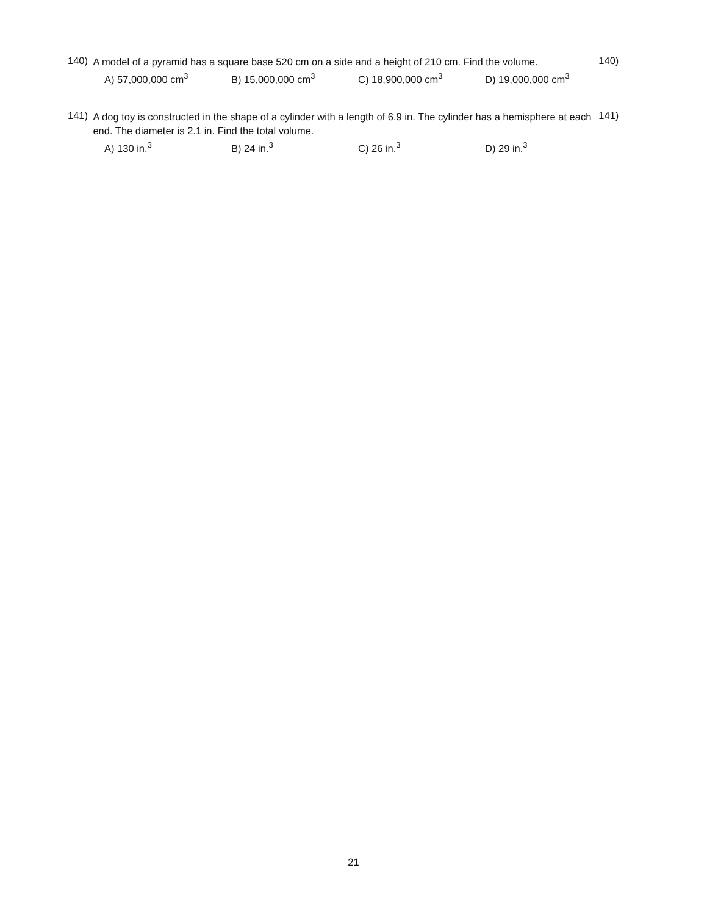140)
A model of a pyramid has a square base 520 cm on a side and a height of 210 cm. Find the volume.
140)
A) 57,000,000 cm<sup>3</sup> B) 15,000,000 cm<sup>3</sup> C) 18,900,000 cm<sup>3</sup> D) 19,000,000 cm<sup>3</sup>
141)
A dog toy is constructed in the shape of a cylinder with a length of 6.9 in. The cylinder has a hemisphere at each end. The diameter is 2.1 in. Find the total volume.
141)
A) 130 in.<sup>3</sup> B) 24 in.<sup>3</sup> C) 26 in.<sup>3</sup> D) 29 in.<sup>3</sup>
21